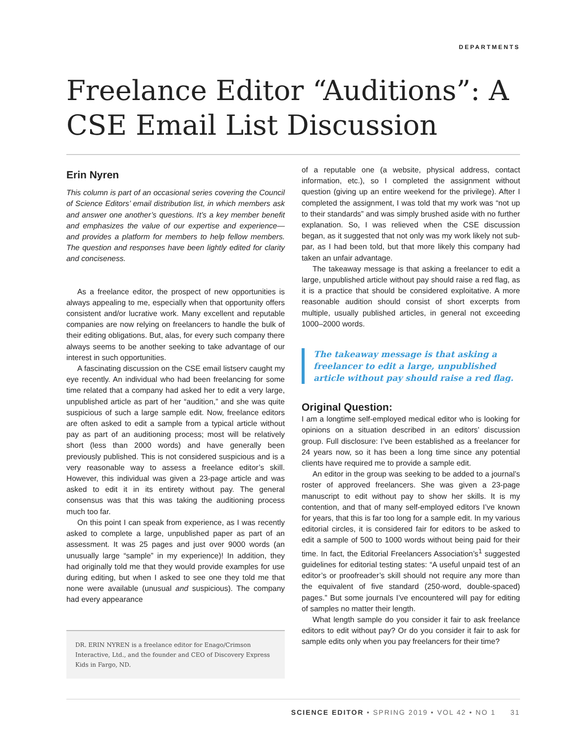DEPARTMENTS
Freelance Editor “Auditions”: A CSE Email List Discussion
Erin Nyren
This column is part of an occasional series covering the Council of Science Editors’ email distribution list, in which members ask and answer one another’s questions. It’s a key member benefit and emphasizes the value of our expertise and experience—and provides a platform for members to help fellow members. The question and responses have been lightly edited for clarity and conciseness.
As a freelance editor, the prospect of new opportunities is always appealing to me, especially when that opportunity offers consistent and/or lucrative work. Many excellent and reputable companies are now relying on freelancers to handle the bulk of their editing obligations. But, alas, for every such company there always seems to be another seeking to take advantage of our interest in such opportunities.
A fascinating discussion on the CSE email listserv caught my eye recently. An individual who had been freelancing for some time related that a company had asked her to edit a very large, unpublished article as part of her “audition,” and she was quite suspicious of such a large sample edit. Now, freelance editors are often asked to edit a sample from a typical article without pay as part of an auditioning process; most will be relatively short (less than 2000 words) and have generally been previously published. This is not considered suspicious and is a very reasonable way to assess a freelance editor’s skill. However, this individual was given a 23-page article and was asked to edit it in its entirety without pay. The general consensus was that this was taking the auditioning process much too far.
On this point I can speak from experience, as I was recently asked to complete a large, unpublished paper as part of an assessment. It was 25 pages and just over 9000 words (an unusually large “sample” in my experience)! In addition, they had originally told me that they would provide examples for use during editing, but when I asked to see one they told me that none were available (unusual and suspicious). The company had every appearance
DR. ERIN NYREN is a freelance editor for Enago/Crimson Interactive, Ltd., and the founder and CEO of Discovery Express Kids in Fargo, ND.
of a reputable one (a website, physical address, contact information, etc.), so I completed the assignment without question (giving up an entire weekend for the privilege). After I completed the assignment, I was told that my work was “not up to their standards” and was simply brushed aside with no further explanation. So, I was relieved when the CSE discussion began, as it suggested that not only was my work likely not sub-par, as I had been told, but that more likely this company had taken an unfair advantage.
The takeaway message is that asking a freelancer to edit a large, unpublished article without pay should raise a red flag, as it is a practice that should be considered exploitative. A more reasonable audition should consist of short excerpts from multiple, usually published articles, in general not exceeding 1000–2000 words.
The takeaway message is that asking a freelancer to edit a large, unpublished article without pay should raise a red flag.
Original Question:
I am a longtime self-employed medical editor who is looking for opinions on a situation described in an editors’ discussion group. Full disclosure: I’ve been established as a freelancer for 24 years now, so it has been a long time since any potential clients have required me to provide a sample edit.
An editor in the group was seeking to be added to a journal’s roster of approved freelancers. She was given a 23-page manuscript to edit without pay to show her skills. It is my contention, and that of many self-employed editors I’ve known for years, that this is far too long for a sample edit. In my various editorial circles, it is considered fair for editors to be asked to edit a sample of 500 to 1000 words without being paid for their time. In fact, the Editorial Freelancers Association’s<sup>1</sup> suggested guidelines for editorial testing states: “A useful unpaid test of an editor’s or proofreader’s skill should not require any more than the equivalent of five standard (250-word, double-spaced) pages.” But some journals I’ve encountered will pay for editing of samples no matter their length.
What length sample do you consider it fair to ask freelance editors to edit without pay? Or do you consider it fair to ask for sample edits only when you pay freelancers for their time?
SCIENCE EDITOR • SPRING 2019 • VOL 42 • NO 1 31